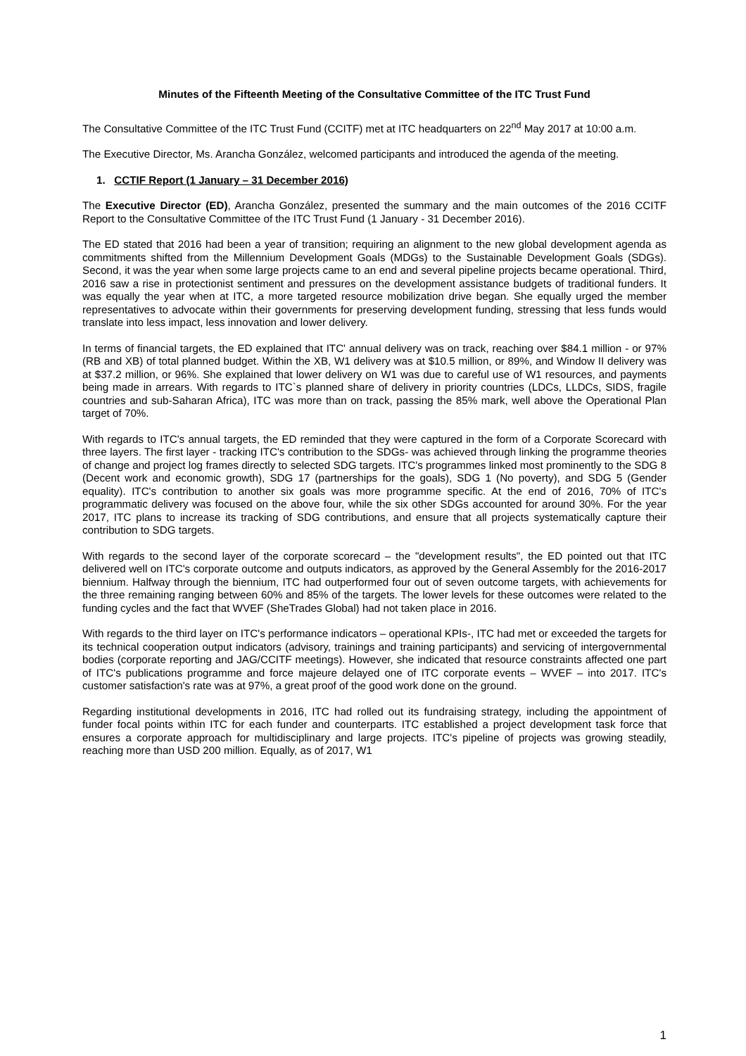Minutes of the Fifteenth Meeting of the Consultative Committee of the ITC Trust Fund
The Consultative Committee of the ITC Trust Fund (CCITF) met at ITC headquarters on 22<sup>nd</sup> May 2017 at 10:00 a.m.
The Executive Director, Ms. Arancha González, welcomed participants and introduced the agenda of the meeting.
1. CCTIF Report (1 January – 31 December 2016)
The Executive Director (ED), Arancha González, presented the summary and the main outcomes of the 2016 CCITF Report to the Consultative Committee of the ITC Trust Fund (1 January - 31 December 2016).
The ED stated that 2016 had been a year of transition; requiring an alignment to the new global development agenda as commitments shifted from the Millennium Development Goals (MDGs) to the Sustainable Development Goals (SDGs). Second, it was the year when some large projects came to an end and several pipeline projects became operational. Third, 2016 saw a rise in protectionist sentiment and pressures on the development assistance budgets of traditional funders. It was equally the year when at ITC, a more targeted resource mobilization drive began. She equally urged the member representatives to advocate within their governments for preserving development funding, stressing that less funds would translate into less impact, less innovation and lower delivery.
In terms of financial targets, the ED explained that ITC' annual delivery was on track, reaching over $84.1 million - or 97% (RB and XB) of total planned budget. Within the XB, W1 delivery was at $10.5 million, or 89%, and Window II delivery was at $37.2 million, or 96%. She explained that lower delivery on W1 was due to careful use of W1 resources, and payments being made in arrears. With regards to ITC`s planned share of delivery in priority countries (LDCs, LLDCs, SIDS, fragile countries and sub-Saharan Africa), ITC was more than on track, passing the 85% mark, well above the Operational Plan target of 70%.
With regards to ITC's annual targets, the ED reminded that they were captured in the form of a Corporate Scorecard with three layers. The first layer - tracking ITC's contribution to the SDGs- was achieved through linking the programme theories of change and project log frames directly to selected SDG targets. ITC's programmes linked most prominently to the SDG 8 (Decent work and economic growth), SDG 17 (partnerships for the goals), SDG 1 (No poverty), and SDG 5 (Gender equality). ITC's contribution to another six goals was more programme specific. At the end of 2016, 70% of ITC's programmatic delivery was focused on the above four, while the six other SDGs accounted for around 30%. For the year 2017, ITC plans to increase its tracking of SDG contributions, and ensure that all projects systematically capture their contribution to SDG targets.
With regards to the second layer of the corporate scorecard – the "development results", the ED pointed out that ITC delivered well on ITC's corporate outcome and outputs indicators, as approved by the General Assembly for the 2016-2017 biennium. Halfway through the biennium, ITC had outperformed four out of seven outcome targets, with achievements for the three remaining ranging between 60% and 85% of the targets. The lower levels for these outcomes were related to the funding cycles and the fact that WVEF (SheTrades Global) had not taken place in 2016.
With regards to the third layer on ITC's performance indicators – operational KPIs-, ITC had met or exceeded the targets for its technical cooperation output indicators (advisory, trainings and training participants) and servicing of intergovernmental bodies (corporate reporting and JAG/CCITF meetings). However, she indicated that resource constraints affected one part of ITC's publications programme and force majeure delayed one of ITC corporate events – WVEF – into 2017. ITC's customer satisfaction's rate was at 97%, a great proof of the good work done on the ground.
Regarding institutional developments in 2016, ITC had rolled out its fundraising strategy, including the appointment of funder focal points within ITC for each funder and counterparts. ITC established a project development task force that ensures a corporate approach for multidisciplinary and large projects. ITC's pipeline of projects was growing steadily, reaching more than USD 200 million. Equally, as of 2017, W1
1